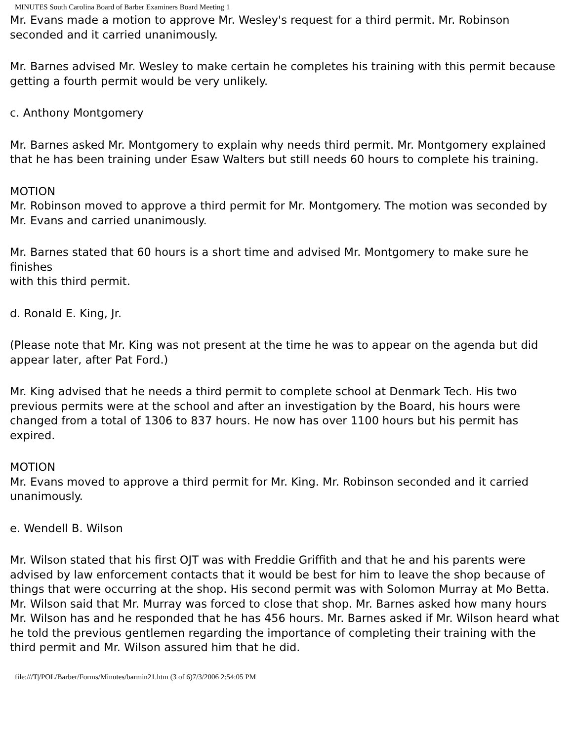MINUTES South Carolina Board of Barber Examiners Board Meeting 1
Mr. Evans made a motion to approve Mr. Wesley's request for a third permit. Mr. Robinson seconded and it carried unanimously.
Mr. Barnes advised Mr. Wesley to make certain he completes his training with this permit because getting a fourth permit would be very unlikely.
c. Anthony Montgomery
Mr. Barnes asked Mr. Montgomery to explain why needs third permit. Mr. Montgomery explained that he has been training under Esaw Walters but still needs 60 hours to complete his training.
MOTION
Mr. Robinson moved to approve a third permit for Mr. Montgomery. The motion was seconded by Mr. Evans and carried unanimously.
Mr. Barnes stated that 60 hours is a short time and advised Mr. Montgomery to make sure he finishes
with this third permit.
d. Ronald E. King, Jr.
(Please note that Mr. King was not present at the time he was to appear on the agenda but did appear later, after Pat Ford.)
Mr. King advised that he needs a third permit to complete school at Denmark Tech. His two previous permits were at the school and after an investigation by the Board, his hours were changed from a total of 1306 to 837 hours. He now has over 1100 hours but his permit has expired.
MOTION
Mr. Evans moved to approve a third permit for Mr. King. Mr. Robinson seconded and it carried unanimously.
e. Wendell B. Wilson
Mr. Wilson stated that his first OJT was with Freddie Griffith and that he and his parents were advised by law enforcement contacts that it would be best for him to leave the shop because of things that were occurring at the shop. His second permit was with Solomon Murray at Mo Betta. Mr. Wilson said that Mr. Murray was forced to close that shop. Mr. Barnes asked how many hours Mr. Wilson has and he responded that he has 456 hours. Mr. Barnes asked if Mr. Wilson heard what he told the previous gentlemen regarding the importance of completing their training with the third permit and Mr. Wilson assured him that he did.
file:///T|/POL/Barber/Forms/Minutes/barmin21.htm (3 of 6)7/3/2006 2:54:05 PM